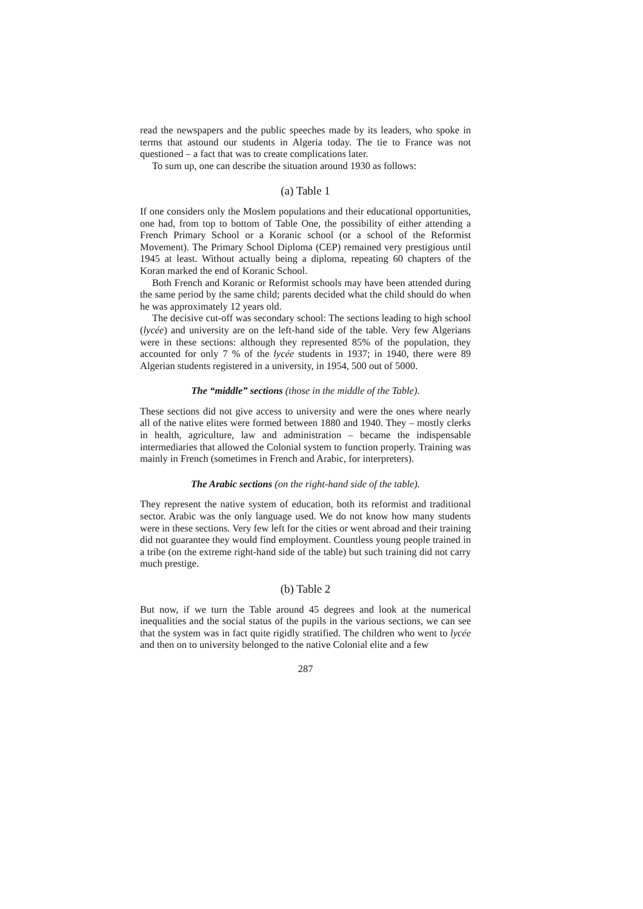read the newspapers and the public speeches made by its leaders, who spoke in terms that astound our students in Algeria today. The tie to France was not questioned – a fact that was to create complications later.
To sum up, one can describe the situation around 1930 as follows:
(a) Table 1
If one considers only the Moslem populations and their educational opportunities, one had, from top to bottom of Table One, the possibility of either attending a French Primary School or a Koranic school (or a school of the Reformist Movement). The Primary School Diploma (CEP) remained very prestigious until 1945 at least. Without actually being a diploma, repeating 60 chapters of the Koran marked the end of Koranic School.
Both French and Koranic or Reformist schools may have been attended during the same period by the same child; parents decided what the child should do when he was approximately 12 years old.
The decisive cut-off was secondary school: The sections leading to high school (lycée) and university are on the left-hand side of the table. Very few Algerians were in these sections: although they represented 85% of the population, they accounted for only 7 % of the lycée students in 1937; in 1940, there were 89 Algerian students registered in a university, in 1954, 500 out of 5000.
The “middle” sections (those in the middle of the Table).
These sections did not give access to university and were the ones where nearly all of the native elites were formed between 1880 and 1940. They – mostly clerks in health, agriculture, law and administration – became the indispensable intermediaries that allowed the Colonial system to function properly. Training was mainly in French (sometimes in French and Arabic, for interpreters).
The Arabic sections (on the right-hand side of the table).
They represent the native system of education, both its reformist and traditional sector. Arabic was the only language used. We do not know how many students were in these sections. Very few left for the cities or went abroad and their training did not guarantee they would find employment. Countless young people trained in a tribe (on the extreme right-hand side of the table) but such training did not carry much prestige.
(b) Table 2
But now, if we turn the Table around 45 degrees and look at the numerical inequalities and the social status of the pupils in the various sections, we can see that the system was in fact quite rigidly stratified. The children who went to lycée and then on to university belonged to the native Colonial elite and a few
287